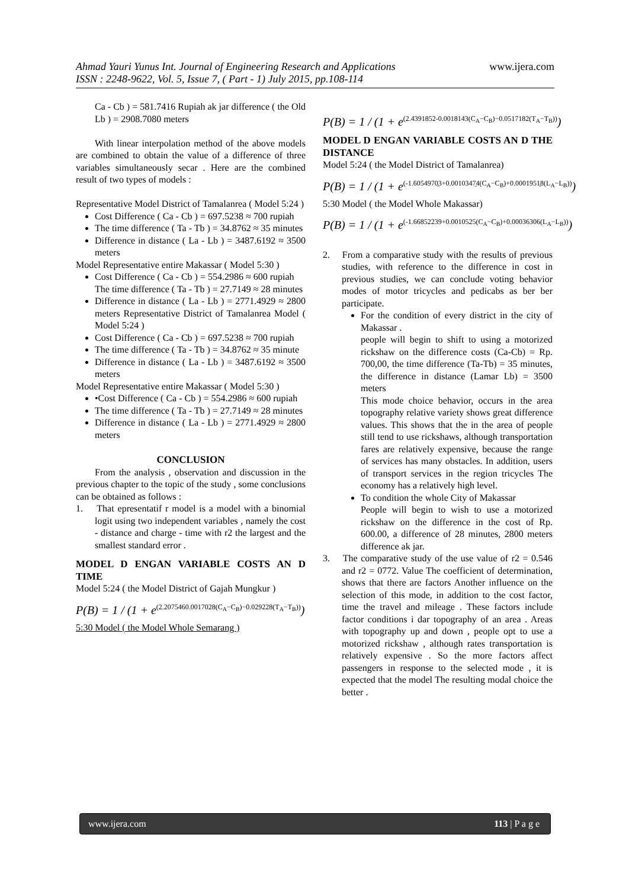www.ijera.com
Ahmad Yauri Yunus Int. Journal of Engineering Research and Applications
ISSN : 2248-9622, Vol. 5, Issue 7, ( Part - 1) July 2015, pp.108-114
Ca - Cb ) = 581.7416 Rupiah ak jar difference ( the Old Lb ) = 2908.7080 meters
With linear interpolation method of the above models are combined to obtain the value of a difference of three variables simultaneously secar . Here are the combined result of two types of models :
Representative Model District of Tamalanrea ( Model 5:24 )
Cost Difference ( Ca - Cb ) = 697.5238 ≈ 700 rupiah
The time difference ( Ta - Tb ) = 34.8762 ≈ 35 minutes
Difference in distance ( La - Lb ) = 3487.6192 ≈ 3500 meters
Model Representative entire Makassar ( Model 5:30 )
Cost Difference ( Ca - Cb ) = 554.2986 ≈ 600 rupiah
The time difference ( Ta - Tb ) = 27.7149 ≈ 28 minutes
Difference in distance ( La - Lb ) = 2771.4929 ≈ 2800 meters Representative District of Tamalanrea Model ( Model 5:24 )
Cost Difference ( Ca - Cb ) = 697.5238 ≈ 700 rupiah
The time difference ( Ta - Tb ) = 34.8762 ≈ 35 minute
Difference in distance ( La - Lb ) = 3487.6192 ≈ 3500 meters
Model Representative entire Makassar ( Model 5:30 )
•Cost Difference ( Ca - Cb ) = 554.2986 ≈ 600 rupiah
The time difference ( Ta - Tb ) = 27.7149 ≈ 28 minutes
Difference in distance ( La - Lb ) = 2771.4929 ≈ 2800 meters
CONCLUSION
From the analysis , observation and discussion in the previous chapter to the topic of the study , some conclusions can be obtained as follows :
1. That epresentatif r model is a model with a binomial logit using two independent variables , namely the cost - distance and charge - time with r2 the largest and the smallest standard error .
MODEL D ENGAN VARIABLE COSTS AN D TIME
Model 5:24 ( the Model District of Gajah Mungkur )
P(B) = 1 / (1 + e<sup>(2.2075460.0017028(C<sub>A</sub>−C<sub>B</sub>)−0.029228(T<sub>A</sub>−T<sub>B</sub>))</sup>)
5:30 Model ( the Model Whole Semarang )
P(B) = 1 / (1 + e<sup>(2.4391852-0.0018143(C<sub>A</sub>−C<sub>B</sub>)−0.0517182(T<sub>A</sub>−T<sub>B</sub>))</sup>)
MODEL D ENGAN VARIABLE COSTS AN D THE DISTANCE
Model 5:24 ( the Model District of Tamalanrea)
P(B) = 1 / (1 + e<sup>(-1.6054970̱3+0.0010347̱4(C<sub>A</sub>−C<sub>B</sub>)+0.0001951̱8(L<sub>A</sub>−L<sub>B</sub>))</sup>)
5:30 Model ( the Model Whole Makassar)
P(B) = 1 / (1 + e<sup>(-1.66852239+0.0010525(C<sub>A</sub>−C<sub>B</sub>)+0.00036306(L<sub>A</sub>−L<sub>B</sub>))</sup>)
2. From a comparative study with the results of previous studies, with reference to the difference in cost in previous studies, we can conclude voting behavior modes of motor tricycles and pedicabs as ber ber participate.
For the condition of every district in the city of Makassar .
people will begin to shift to using a motorized rickshaw on the difference costs (Ca-Cb) = Rp. 700,00, the time difference (Ta-Tb) = 35 minutes, the difference in distance (Lamar Lb) = 3500 meters
This mode choice behavior, occurs in the area topography relative variety shows great difference values. This shows that the in the area of people still tend to use rickshaws, although transportation fares are relatively expensive, because the range of services has many obstacles. In addition, users of transport services in the region tricycles The economy has a relatively high level.
To condition the whole City of Makassar
People will begin to wish to use a motorized rickshaw on the difference in the cost of Rp. 600.00, a difference of 28 minutes, 2800 meters difference ak jar.
3. The comparative study of the use value of r2 = 0.546 and r2 = 0772. Value The coefficient of determination, shows that there are factors Another influence on the selection of this mode, in addition to the cost factor, time the travel and mileage . These factors include factor conditions i dar topography of an area . Areas with topography up and down , people opt to use a motorized rickshaw , although rates transportation is relatively expensive . So the more factors affect passengers in response to the selected mode , it is expected that the model The resulting modal choice the better .
www.ijera.com 113 | P a g e